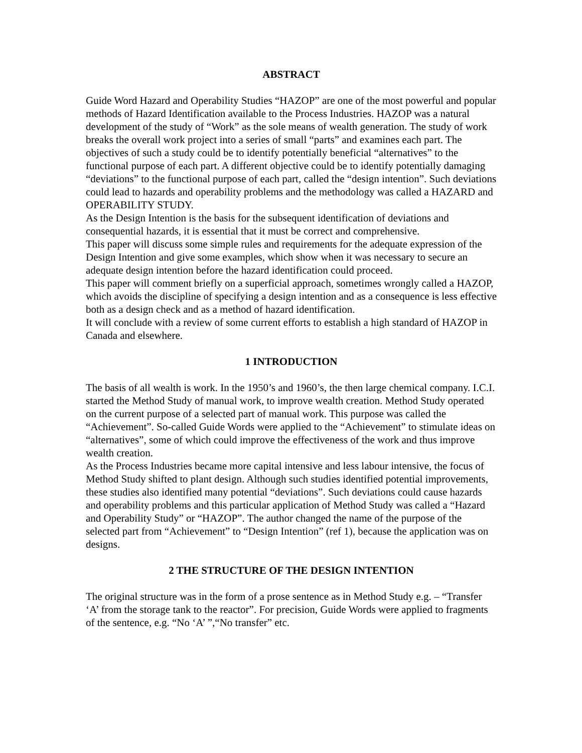ABSTRACT
Guide Word Hazard and Operability Studies “HAZOP” are one of the most powerful and popular methods of Hazard Identification available to the Process Industries. HAZOP was a natural development of the study of “Work” as the sole means of wealth generation. The study of work breaks the overall work project into a series of small “parts” and examines each part. The objectives of such a study could be to identify potentially beneficial “alternatives” to the functional purpose of each part. A different objective could be to identify potentially damaging “deviations” to the functional purpose of each part, called the “design intention”. Such deviations could lead to hazards and operability problems and the methodology was called a HAZARD and OPERABILITY STUDY.
As the Design Intention is the basis for the subsequent identification of deviations and consequential hazards, it is essential that it must be correct and comprehensive.
This paper will discuss some simple rules and requirements for the adequate expression of the Design Intention and give some examples, which show when it was necessary to secure an adequate design intention before the hazard identification could proceed.
This paper will comment briefly on a superficial approach, sometimes wrongly called a HAZOP, which avoids the discipline of specifying a design intention and as a consequence is less effective both as a design check and as a method of hazard identification.
It will conclude with a review of some current efforts to establish a high standard of HAZOP in Canada and elsewhere.
1 INTRODUCTION
The basis of all wealth is work. In the 1950’s and 1960’s, the then large chemical company. I.C.I. started the Method Study of manual work, to improve wealth creation. Method Study operated on the current purpose of a selected part of manual work. This purpose was called the “Achievement”. So-called Guide Words were applied to the “Achievement” to stimulate ideas on “alternatives”, some of which could improve the effectiveness of the work and thus improve wealth creation.
As the Process Industries became more capital intensive and less labour intensive, the focus of Method Study shifted to plant design. Although such studies identified potential improvements, these studies also identified many potential “deviations”. Such deviations could cause hazards and operability problems and this particular application of Method Study was called a “Hazard and Operability Study” or “HAZOP”. The author changed the name of the purpose of the selected part from “Achievement” to “Design Intention” (ref 1), because the application was on designs.
2 THE STRUCTURE OF THE DESIGN INTENTION
The original structure was in the form of a prose sentence as in Method Study e.g. – “Transfer ‘A’ from the storage tank to the reactor”. For precision, Guide Words were applied to fragments of the sentence, e.g. “No ‘A’ ”,“No transfer” etc.